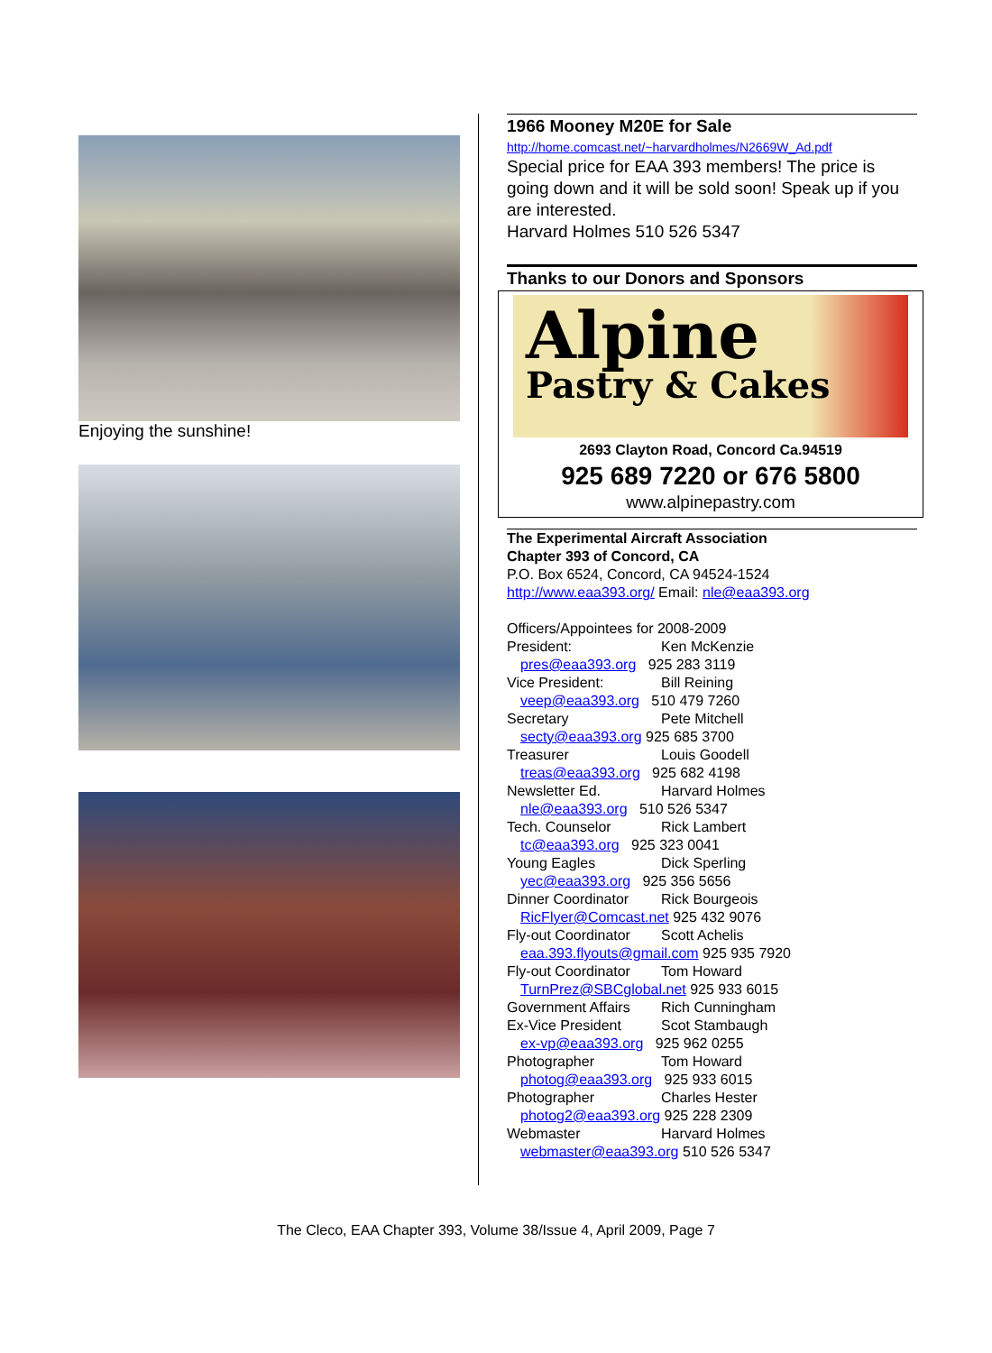Enjoying the sunshine!
1966 Mooney M20E for Sale
http://home.comcast.net/~harvardholmes/N2669W_Ad.pdf
Special price for EAA 393 members! The price is going down and it will be sold soon! Speak up if you are interested.
Harvard Holmes 510 526 5347
Thanks to our Donors and Sponsors
Alpine
Pastry & Cakes
2693 Clayton Road, Concord Ca.94519
925 689 7220 or 676 5800
www.alpinepastry.com
The Experimental Aircraft Association
Chapter 393 of Concord, CA
P.O. Box 6524, Concord, CA 94524-1524
http://www.eaa393.org/ Email: nle@eaa393.org
Officers/Appointees for 2008-2009
President: Ken McKenzie
pres@eaa393.org 925 283 3119
Vice President: Bill Reining
veep@eaa393.org 510 479 7260
Secretary Pete Mitchell
secty@eaa393.org 925 685 3700
Treasurer Louis Goodell
treas@eaa393.org 925 682 4198
Newsletter Ed. Harvard Holmes
nle@eaa393.org 510 526 5347
Tech. Counselor Rick Lambert
tc@eaa393.org 925 323 0041
Young Eagles Dick Sperling
yec@eaa393.org 925 356 5656
Dinner Coordinator Rick Bourgeois
RicFlyer@Comcast.net 925 432 9076
Fly-out Coordinator Scott Achelis
eaa.393.flyouts@gmail.com 925 935 7920
Fly-out Coordinator Tom Howard
TurnPrez@SBCglobal.net 925 933 6015
Government Affairs Rich Cunningham
Ex-Vice President Scot Stambaugh
ex-vp@eaa393.org 925 962 0255
Photographer Tom Howard
photog@eaa393.org 925 933 6015
Photographer Charles Hester
photog2@eaa393.org 925 228 2309
Webmaster Harvard Holmes
webmaster@eaa393.org 510 526 5347
The Cleco, EAA Chapter 393, Volume 38/Issue 4, April 2009, Page 7